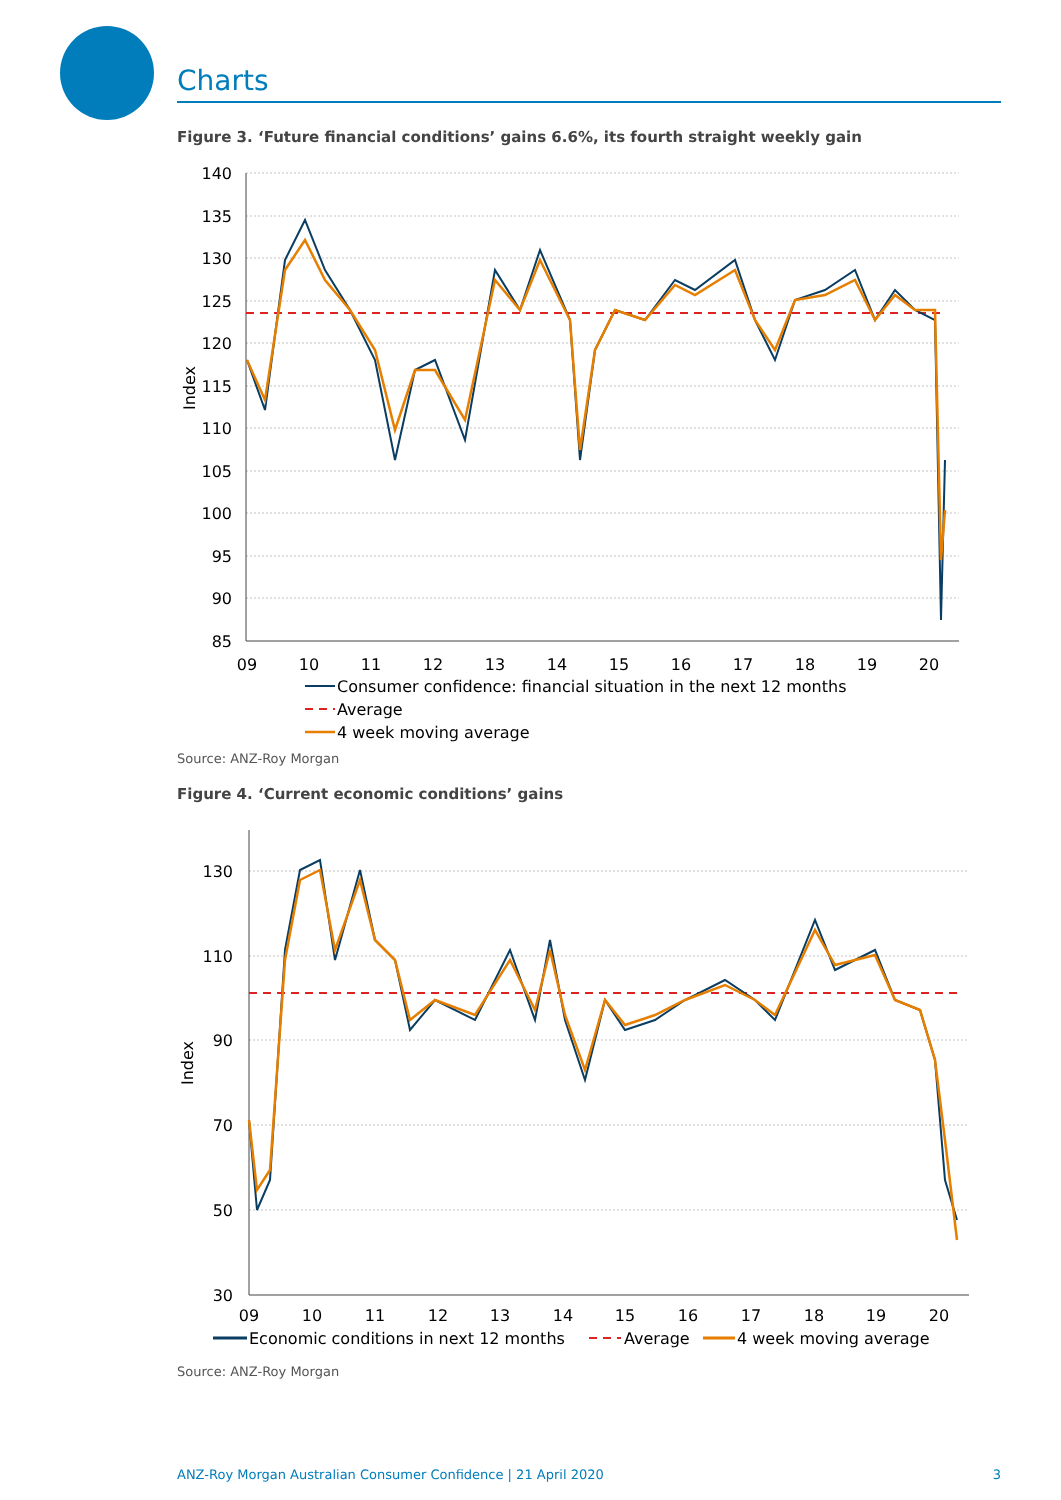Charts
Figure 3. ‘Future financial conditions’ gains 6.6%, its fourth straight weekly gain
140
135
130
125
120
115
110
105
100
95
90
85
Index
09
10
11
12
13
14
15
16
17
18
19
20
Consumer confidence: financial situation in the next 12 months
Average
4 week moving average
Source: ANZ-Roy Morgan
Figure 4. ‘Current economic conditions’ gains
130
110
90
70
50
30
Index
09
10
11
12
13
14
15
16
17
18
19
20
Economic conditions in next 12 months
Average
4 week moving average
Source: ANZ-Roy Morgan
ANZ-Roy Morgan Australian Consumer Confidence | 21 April 2020 3